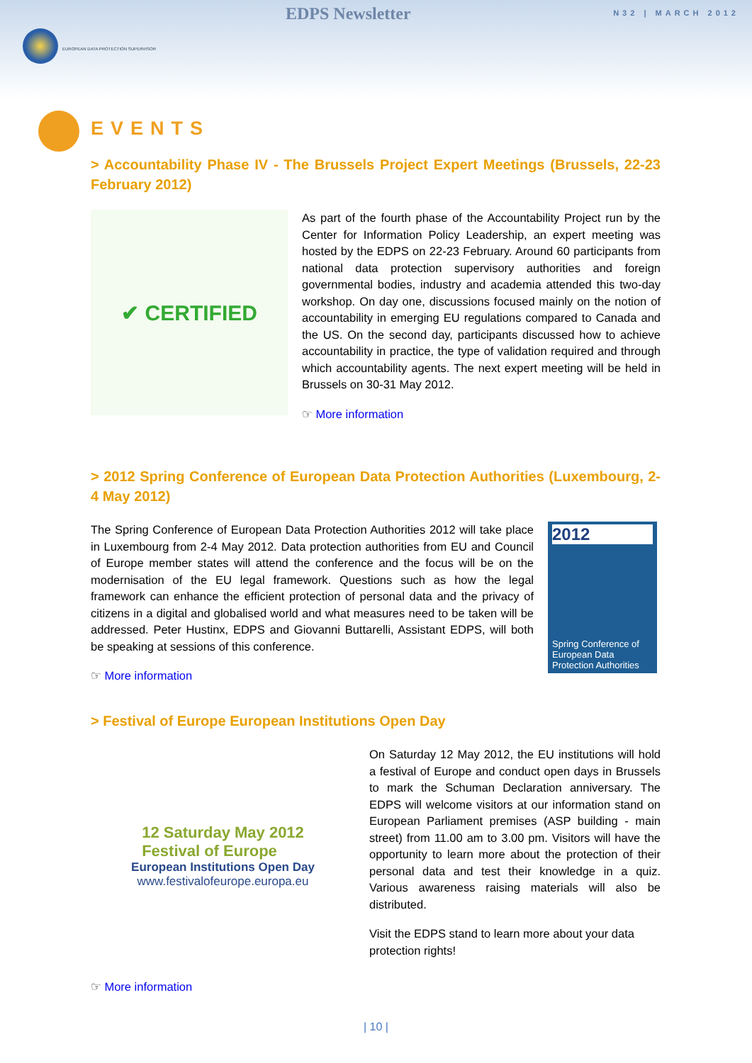EDPS Newsletter N32 | MARCH 2012
EUROPEAN DATA PROTECTION SUPERVISOR
EVENTS
> Accountability Phase IV - The Brussels Project Expert Meetings (Brussels, 22-23 February 2012)
✔ CERTIFIED
As part of the fourth phase of the Accountability Project run by the Center for Information Policy Leadership, an expert meeting was hosted by the EDPS on 22-23 February. Around 60 participants from national data protection supervisory authorities and foreign governmental bodies, industry and academia attended this two-day workshop. On day one, discussions focused mainly on the notion of accountability in emerging EU regulations compared to Canada and the US. On the second day, participants discussed how to achieve accountability in practice, the type of validation required and through which accountability agents. The next expert meeting will be held in Brussels on 30-31 May 2012.
☞ More information
> 2012 Spring Conference of European Data Protection Authorities (Luxembourg, 2-4 May 2012)
The Spring Conference of European Data Protection Authorities 2012 will take place in Luxembourg from 2-4 May 2012. Data protection authorities from EU and Council of Europe member states will attend the conference and the focus will be on the modernisation of the EU legal framework. Questions such as how the legal framework can enhance the efficient protection of personal data and the privacy of citizens in a digital and globalised world and what measures need to be taken will be addressed. Peter Hustinx, EDPS and Giovanni Buttarelli, Assistant EDPS, will both be speaking at sessions of this conference.
☞ More information
2012
Spring Conference of European Data Protection Authorities
> Festival of Europe European Institutions Open Day
12 Saturday May 2012
Festival of Europe
European Institutions Open Day
www.festivalofeurope.europa.eu
☞ More information
On Saturday 12 May 2012, the EU institutions will hold a festival of Europe and conduct open days in Brussels to mark the Schuman Declaration anniversary. The EDPS will welcome visitors at our information stand on European Parliament premises (ASP building - main street) from 11.00 am to 3.00 pm. Visitors will have the opportunity to learn more about the protection of their personal data and test their knowledge in a quiz. Various awareness raising materials will also be distributed.
Visit the EDPS stand to learn more about your data protection rights!
| 10 |